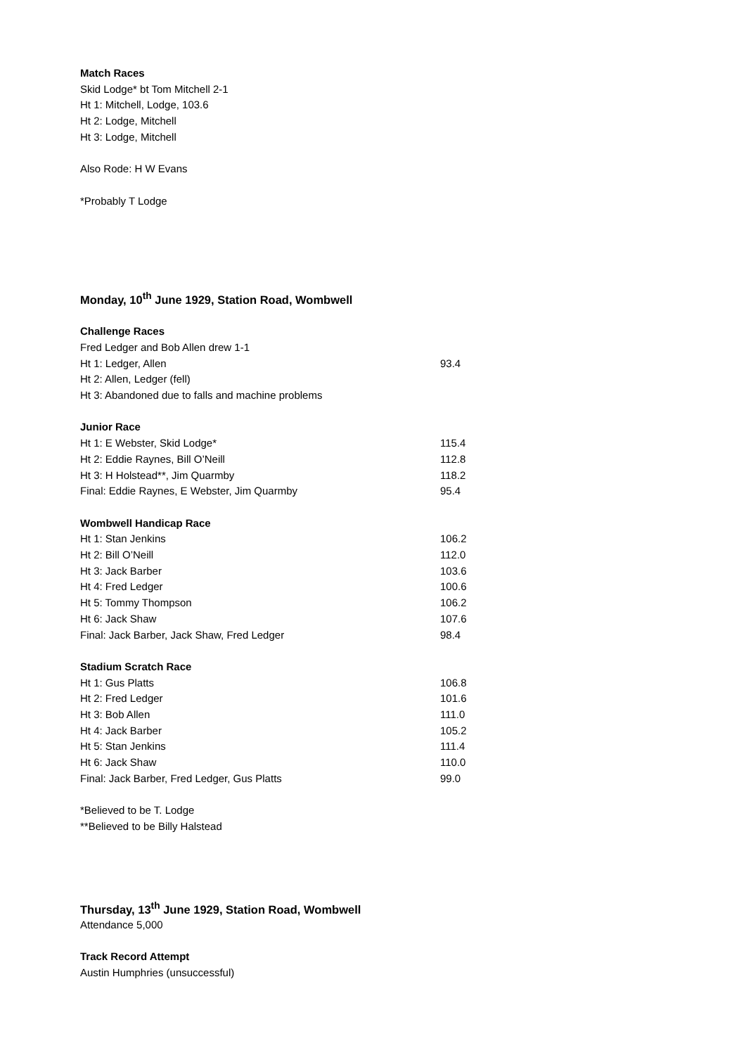Match Races
Skid Lodge* bt Tom Mitchell 2-1
Ht 1: Mitchell, Lodge, 103.6
Ht 2: Lodge, Mitchell
Ht 3: Lodge, Mitchell
Also Rode: H W Evans
*Probably T Lodge
Monday, 10<sup>th</sup> June 1929, Station Road, Wombwell
Challenge Races
| Fred Ledger and Bob Allen drew 1-1 | |
| Ht 1: Ledger, Allen | 93.4 |
| Ht 2: Allen, Ledger (fell) | |
| Ht 3: Abandoned due to falls and machine problems | |
Junior Race
| Ht 1: E Webster, Skid Lodge* | 115.4 |
| Ht 2: Eddie Raynes, Bill O’Neill | 112.8 |
| Ht 3: H Holstead**, Jim Quarmby | 118.2 |
| Final: Eddie Raynes, E Webster, Jim Quarmby | 95.4 |
Wombwell Handicap Race
| Ht 1: Stan Jenkins | 106.2 |
| Ht 2: Bill O’Neill | 112.0 |
| Ht 3: Jack Barber | 103.6 |
| Ht 4: Fred Ledger | 100.6 |
| Ht 5: Tommy Thompson | 106.2 |
| Ht 6: Jack Shaw | 107.6 |
| Final: Jack Barber, Jack Shaw, Fred Ledger | 98.4 |
Stadium Scratch Race
| Ht 1: Gus Platts | 106.8 |
| Ht 2: Fred Ledger | 101.6 |
| Ht 3: Bob Allen | 111.0 |
| Ht 4: Jack Barber | 105.2 |
| Ht 5: Stan Jenkins | 111.4 |
| Ht 6: Jack Shaw | 110.0 |
| Final: Jack Barber, Fred Ledger, Gus Platts | 99.0 |
*Believed to be T. Lodge
**Believed to be Billy Halstead
Thursday, 13<sup>th</sup> June 1929, Station Road, Wombwell
Attendance 5,000
Track Record Attempt
Austin Humphries (unsuccessful)